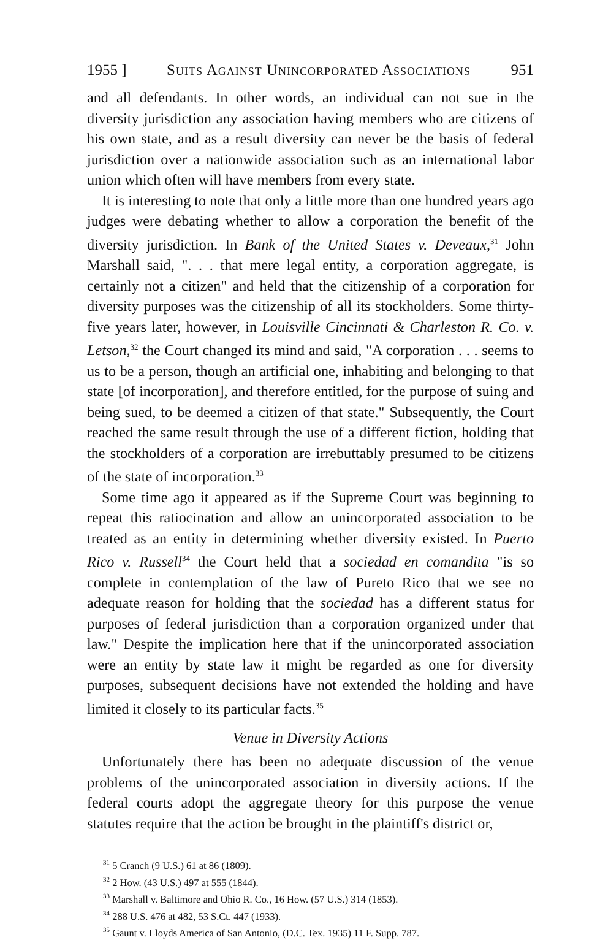1955 ] Suits Against Unincorporated Associations 951
and all defendants. In other words, an individual can not sue in the diversity jurisdiction any association having members who are citizens of his own state, and as a result diversity can never be the basis of federal jurisdiction over a nationwide association such as an international labor union which often will have members from every state.
It is interesting to note that only a little more than one hundred years ago judges were debating whether to allow a corporation the benefit of the diversity jurisdiction. In Bank of the United States v. Deveaux,<sup>31</sup> John Marshall said, ". . . that mere legal entity, a corporation aggregate, is certainly not a citizen" and held that the citizenship of a corporation for diversity purposes was the citizenship of all its stockholders. Some thirty-five years later, however, in Louisville Cincinnati & Charleston R. Co. v. Letson,<sup>32</sup> the Court changed its mind and said, "A corporation . . . seems to us to be a person, though an artificial one, inhabiting and belonging to that state [of incorporation], and therefore entitled, for the purpose of suing and being sued, to be deemed a citizen of that state." Subsequently, the Court reached the same result through the use of a different fiction, holding that the stockholders of a corporation are irrebuttably presumed to be citizens of the state of incorporation.<sup>33</sup>
Some time ago it appeared as if the Supreme Court was beginning to repeat this ratiocination and allow an unincorporated association to be treated as an entity in determining whether diversity existed. In Puerto Rico v. Russell<sup>34</sup> the Court held that a sociedad en comandita "is so complete in contemplation of the law of Pureto Rico that we see no adequate reason for holding that the sociedad has a different status for purposes of federal jurisdiction than a corporation organized under that law." Despite the implication here that if the unincorporated association were an entity by state law it might be regarded as one for diversity purposes, subsequent decisions have not extended the holding and have limited it closely to its particular facts.<sup>35</sup>
Venue in Diversity Actions
Unfortunately there has been no adequate discussion of the venue problems of the unincorporated association in diversity actions. If the federal courts adopt the aggregate theory for this purpose the venue statutes require that the action be brought in the plaintiff's district or,
<sup>31</sup> 5 Cranch (9 U.S.) 61 at 86 (1809).
<sup>32</sup> 2 How. (43 U.S.) 497 at 555 (1844).
<sup>33</sup> Marshall v. Baltimore and Ohio R. Co., 16 How. (57 U.S.) 314 (1853).
<sup>34</sup> 288 U.S. 476 at 482, 53 S.Ct. 447 (1933).
<sup>35</sup> Gaunt v. Lloyds America of San Antonio, (D.C. Tex. 1935) 11 F. Supp. 787.